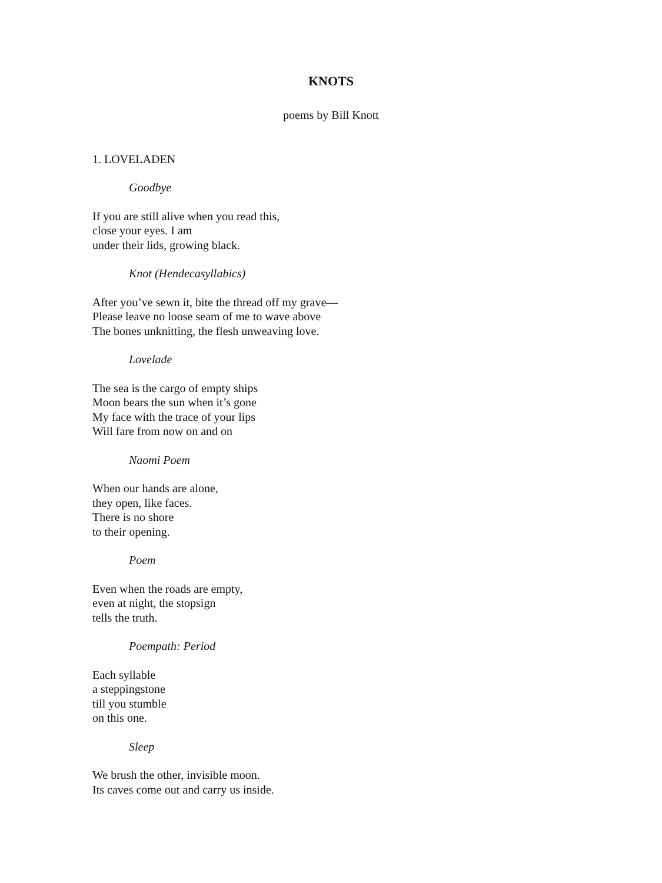KNOTS
poems by Bill Knott
1. LOVELADEN
Goodbye
If you are still alive when you read this,
close your eyes. I am
under their lids, growing black.
Knot (Hendecasyllabics)
After you’ve sewn it, bite the thread off my grave—
Please leave no loose seam of me to wave above
The bones unknitting, the flesh unweaving love.
Lovelade
The sea is the cargo of empty ships
Moon bears the sun when it’s gone
My face with the trace of your lips
Will fare from now on and on
Naomi Poem
When our hands are alone,
they open, like faces.
There is no shore
to their opening.
Poem
Even when the roads are empty,
even at night, the stopsign
tells the truth.
Poempath: Period
Each syllable
a steppingstone
till you stumble
on this one.
Sleep
We brush the other, invisible moon.
Its caves come out and carry us inside.